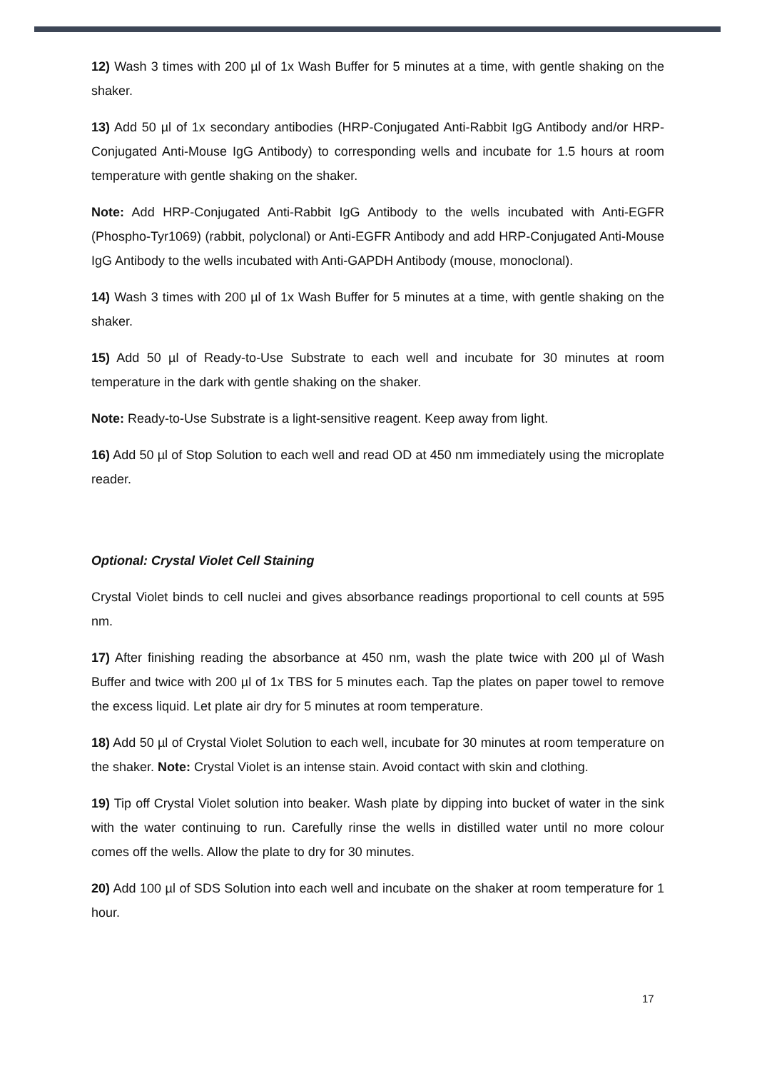12) Wash 3 times with 200 µl of 1x Wash Buffer for 5 minutes at a time, with gentle shaking on the shaker.
13) Add 50 µl of 1x secondary antibodies (HRP-Conjugated Anti-Rabbit IgG Antibody and/or HRP-Conjugated Anti-Mouse IgG Antibody) to corresponding wells and incubate for 1.5 hours at room temperature with gentle shaking on the shaker.
Note: Add HRP-Conjugated Anti-Rabbit IgG Antibody to the wells incubated with Anti-EGFR (Phospho-Tyr1069) (rabbit, polyclonal) or Anti-EGFR Antibody and add HRP-Conjugated Anti-Mouse IgG Antibody to the wells incubated with Anti-GAPDH Antibody (mouse, monoclonal).
14) Wash 3 times with 200 µl of 1x Wash Buffer for 5 minutes at a time, with gentle shaking on the shaker.
15) Add 50 µl of Ready-to-Use Substrate to each well and incubate for 30 minutes at room temperature in the dark with gentle shaking on the shaker.
Note: Ready-to-Use Substrate is a light-sensitive reagent. Keep away from light.
16) Add 50 µl of Stop Solution to each well and read OD at 450 nm immediately using the microplate reader.
Optional: Crystal Violet Cell Staining
Crystal Violet binds to cell nuclei and gives absorbance readings proportional to cell counts at 595 nm.
17) After finishing reading the absorbance at 450 nm, wash the plate twice with 200 µl of Wash Buffer and twice with 200 µl of 1x TBS for 5 minutes each. Tap the plates on paper towel to remove the excess liquid. Let plate air dry for 5 minutes at room temperature.
18) Add 50 µl of Crystal Violet Solution to each well, incubate for 30 minutes at room temperature on the shaker. Note: Crystal Violet is an intense stain. Avoid contact with skin and clothing.
19) Tip off Crystal Violet solution into beaker. Wash plate by dipping into bucket of water in the sink with the water continuing to run. Carefully rinse the wells in distilled water until no more colour comes off the wells. Allow the plate to dry for 30 minutes.
20) Add 100 µl of SDS Solution into each well and incubate on the shaker at room temperature for 1 hour.
17